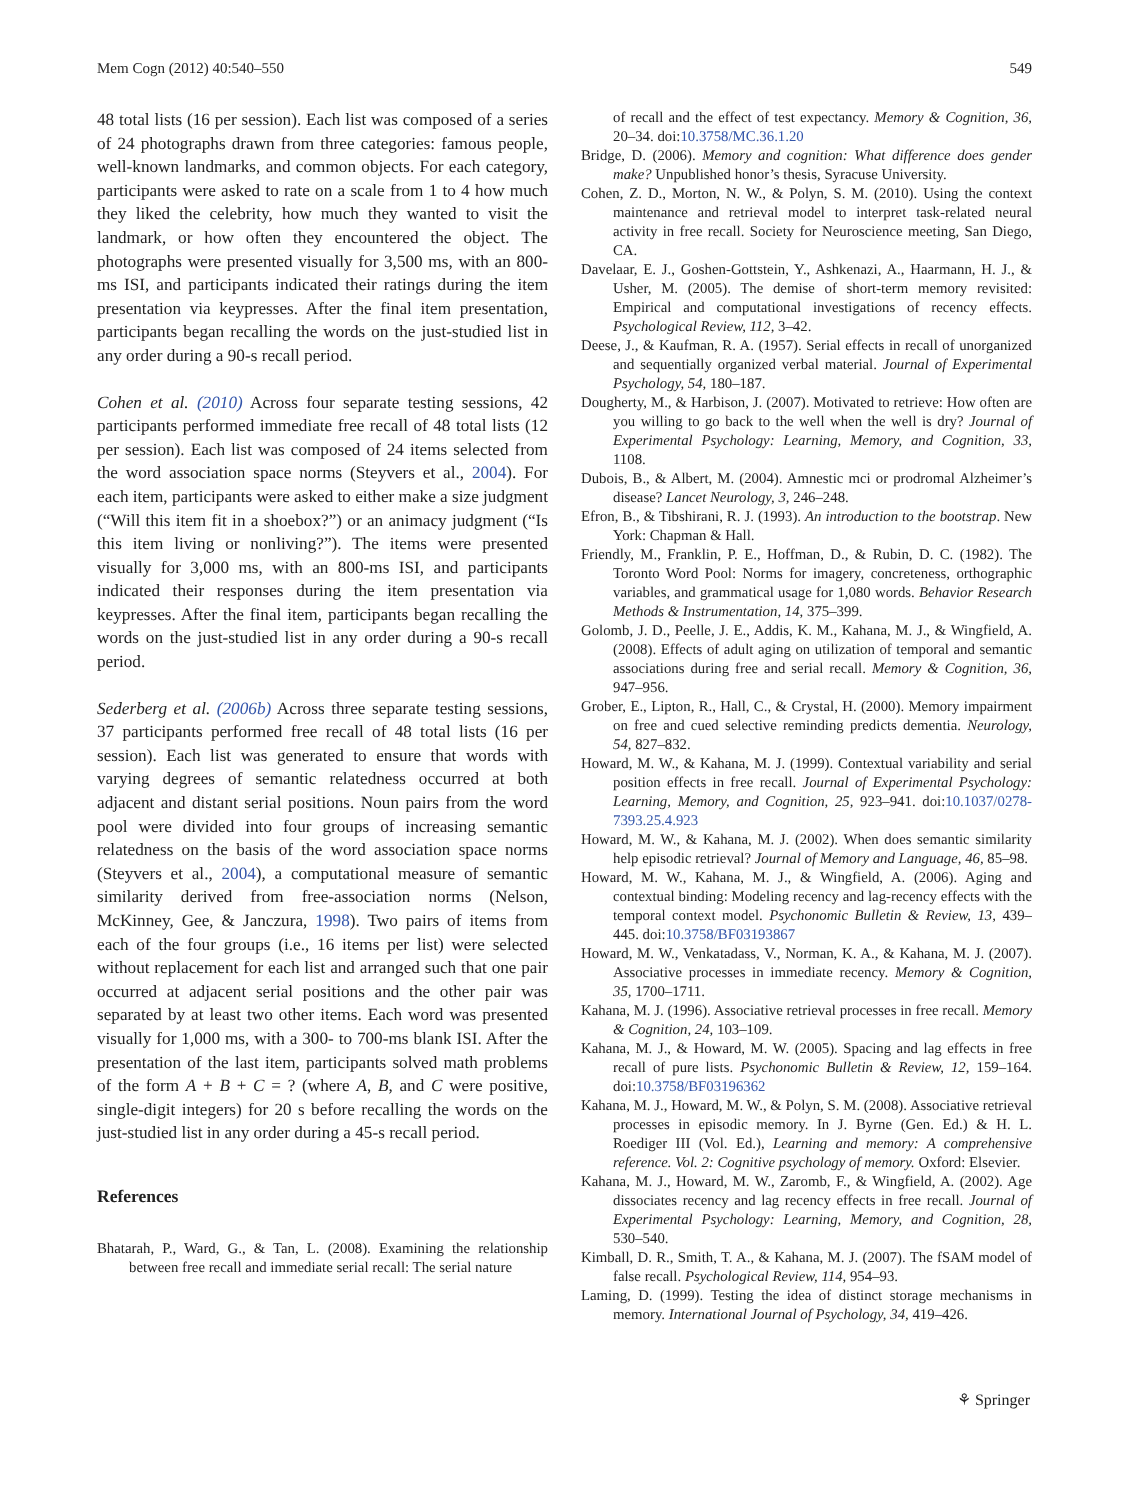Mem Cogn (2012) 40:540–550 549
48 total lists (16 per session). Each list was composed of a series of 24 photographs drawn from three categories: famous people, well-known landmarks, and common objects. For each category, participants were asked to rate on a scale from 1 to 4 how much they liked the celebrity, how much they wanted to visit the landmark, or how often they encountered the object. The photographs were presented visually for 3,500 ms, with an 800-ms ISI, and participants indicated their ratings during the item presentation via keypresses. After the final item presentation, participants began recalling the words on the just-studied list in any order during a 90-s recall period.
Cohen et al. (2010) Across four separate testing sessions, 42 participants performed immediate free recall of 48 total lists (12 per session). Each list was composed of 24 items selected from the word association space norms (Steyvers et al., 2004). For each item, participants were asked to either make a size judgment (“Will this item fit in a shoebox?”) or an animacy judgment (“Is this item living or nonliving?”). The items were presented visually for 3,000 ms, with an 800-ms ISI, and participants indicated their responses during the item presentation via keypresses. After the final item, participants began recalling the words on the just-studied list in any order during a 90-s recall period.
Sederberg et al. (2006b) Across three separate testing sessions, 37 participants performed free recall of 48 total lists (16 per session). Each list was generated to ensure that words with varying degrees of semantic relatedness occurred at both adjacent and distant serial positions. Noun pairs from the word pool were divided into four groups of increasing semantic relatedness on the basis of the word association space norms (Steyvers et al., 2004), a computational measure of semantic similarity derived from free-association norms (Nelson, McKinney, Gee, & Janczura, 1998). Two pairs of items from each of the four groups (i.e., 16 items per list) were selected without replacement for each list and arranged such that one pair occurred at adjacent serial positions and the other pair was separated by at least two other items. Each word was presented visually for 1,000 ms, with a 300- to 700-ms blank ISI. After the presentation of the last item, participants solved math problems of the form A + B + C = ? (where A, B, and C were positive, single-digit integers) for 20 s before recalling the words on the just-studied list in any order during a 45-s recall period.
References
Bhatarah, P., Ward, G., & Tan, L. (2008). Examining the relationship between free recall and immediate serial recall: The serial nature
of recall and the effect of test expectancy. Memory & Cognition, 36, 20–34. doi:10.3758/MC.36.1.20
Bridge, D. (2006). Memory and cognition: What difference does gender make? Unpublished honor’s thesis, Syracuse University.
Cohen, Z. D., Morton, N. W., & Polyn, S. M. (2010). Using the context maintenance and retrieval model to interpret task-related neural activity in free recall. Society for Neuroscience meeting, San Diego, CA.
Davelaar, E. J., Goshen-Gottstein, Y., Ashkenazi, A., Haarmann, H. J., & Usher, M. (2005). The demise of short-term memory revisited: Empirical and computational investigations of recency effects. Psychological Review, 112, 3–42.
Deese, J., & Kaufman, R. A. (1957). Serial effects in recall of unorganized and sequentially organized verbal material. Journal of Experimental Psychology, 54, 180–187.
Dougherty, M., & Harbison, J. (2007). Motivated to retrieve: How often are you willing to go back to the well when the well is dry? Journal of Experimental Psychology: Learning, Memory, and Cognition, 33, 1108.
Dubois, B., & Albert, M. (2004). Amnestic mci or prodromal Alzheimer’s disease? Lancet Neurology, 3, 246–248.
Efron, B., & Tibshirani, R. J. (1993). An introduction to the bootstrap. New York: Chapman & Hall.
Friendly, M., Franklin, P. E., Hoffman, D., & Rubin, D. C. (1982). The Toronto Word Pool: Norms for imagery, concreteness, orthographic variables, and grammatical usage for 1,080 words. Behavior Research Methods & Instrumentation, 14, 375–399.
Golomb, J. D., Peelle, J. E., Addis, K. M., Kahana, M. J., & Wingfield, A. (2008). Effects of adult aging on utilization of temporal and semantic associations during free and serial recall. Memory & Cognition, 36, 947–956.
Grober, E., Lipton, R., Hall, C., & Crystal, H. (2000). Memory impairment on free and cued selective reminding predicts dementia. Neurology, 54, 827–832.
Howard, M. W., & Kahana, M. J. (1999). Contextual variability and serial position effects in free recall. Journal of Experimental Psychology: Learning, Memory, and Cognition, 25, 923–941. doi:10.1037/0278-7393.25.4.923
Howard, M. W., & Kahana, M. J. (2002). When does semantic similarity help episodic retrieval? Journal of Memory and Language, 46, 85–98.
Howard, M. W., Kahana, M. J., & Wingfield, A. (2006). Aging and contextual binding: Modeling recency and lag-recency effects with the temporal context model. Psychonomic Bulletin & Review, 13, 439–445. doi:10.3758/BF03193867
Howard, M. W., Venkatadass, V., Norman, K. A., & Kahana, M. J. (2007). Associative processes in immediate recency. Memory & Cognition, 35, 1700–1711.
Kahana, M. J. (1996). Associative retrieval processes in free recall. Memory & Cognition, 24, 103–109.
Kahana, M. J., & Howard, M. W. (2005). Spacing and lag effects in free recall of pure lists. Psychonomic Bulletin & Review, 12, 159–164. doi:10.3758/BF03196362
Kahana, M. J., Howard, M. W., & Polyn, S. M. (2008). Associative retrieval processes in episodic memory. In J. Byrne (Gen. Ed.) & H. L. Roediger III (Vol. Ed.), Learning and memory: A comprehensive reference. Vol. 2: Cognitive psychology of memory. Oxford: Elsevier.
Kahana, M. J., Howard, M. W., Zaromb, F., & Wingfield, A. (2002). Age dissociates recency and lag recency effects in free recall. Journal of Experimental Psychology: Learning, Memory, and Cognition, 28, 530–540.
Kimball, D. R., Smith, T. A., & Kahana, M. J. (2007). The fSAM model of false recall. Psychological Review, 114, 954–93.
Laming, D. (1999). Testing the idea of distinct storage mechanisms in memory. International Journal of Psychology, 34, 419–426.
⚘ Springer